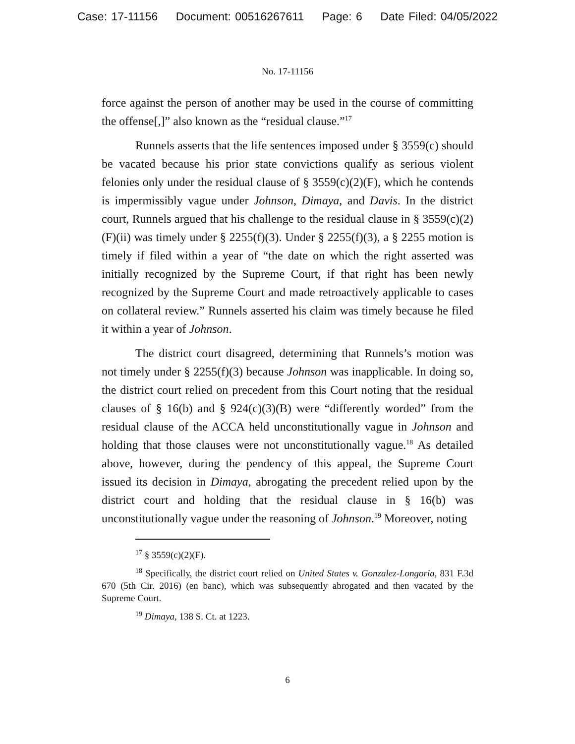Case: 17-11156 Document: 00516267611 Page: 6 Date Filed: 04/05/2022
No. 17-11156
force against the person of another may be used in the course of committing the offense[,]” also known as the “residual clause.”<sup>17</sup>
Runnels asserts that the life sentences imposed under § 3559(c) should be vacated because his prior state convictions qualify as serious violent felonies only under the residual clause of § 3559(c)(2)(F), which he contends is impermissibly vague under Johnson, Dimaya, and Davis. In the district court, Runnels argued that his challenge to the residual clause in § 3559(c)(2)(F)(ii) was timely under § 2255(f)(3). Under § 2255(f)(3), a § 2255 motion is timely if filed within a year of “the date on which the right asserted was initially recognized by the Supreme Court, if that right has been newly recognized by the Supreme Court and made retroactively applicable to cases on collateral review.” Runnels asserted his claim was timely because he filed it within a year of Johnson.
The district court disagreed, determining that Runnels’s motion was not timely under § 2255(f)(3) because Johnson was inapplicable. In doing so, the district court relied on precedent from this Court noting that the residual clauses of § 16(b) and § 924(c)(3)(B) were “differently worded” from the residual clause of the ACCA held unconstitutionally vague in Johnson and holding that those clauses were not unconstitutionally vague.<sup>18</sup> As detailed above, however, during the pendency of this appeal, the Supreme Court issued its decision in Dimaya, abrogating the precedent relied upon by the district court and holding that the residual clause in § 16(b) was unconstitutionally vague under the reasoning of Johnson.<sup>19</sup> Moreover, noting
<sup>17</sup> § 3559(c)(2)(F).
<sup>18</sup> Specifically, the district court relied on United States v. Gonzalez-Longoria, 831 F.3d 670 (5th Cir. 2016) (en banc), which was subsequently abrogated and then vacated by the Supreme Court.
<sup>19</sup> Dimaya, 138 S. Ct. at 1223.
6